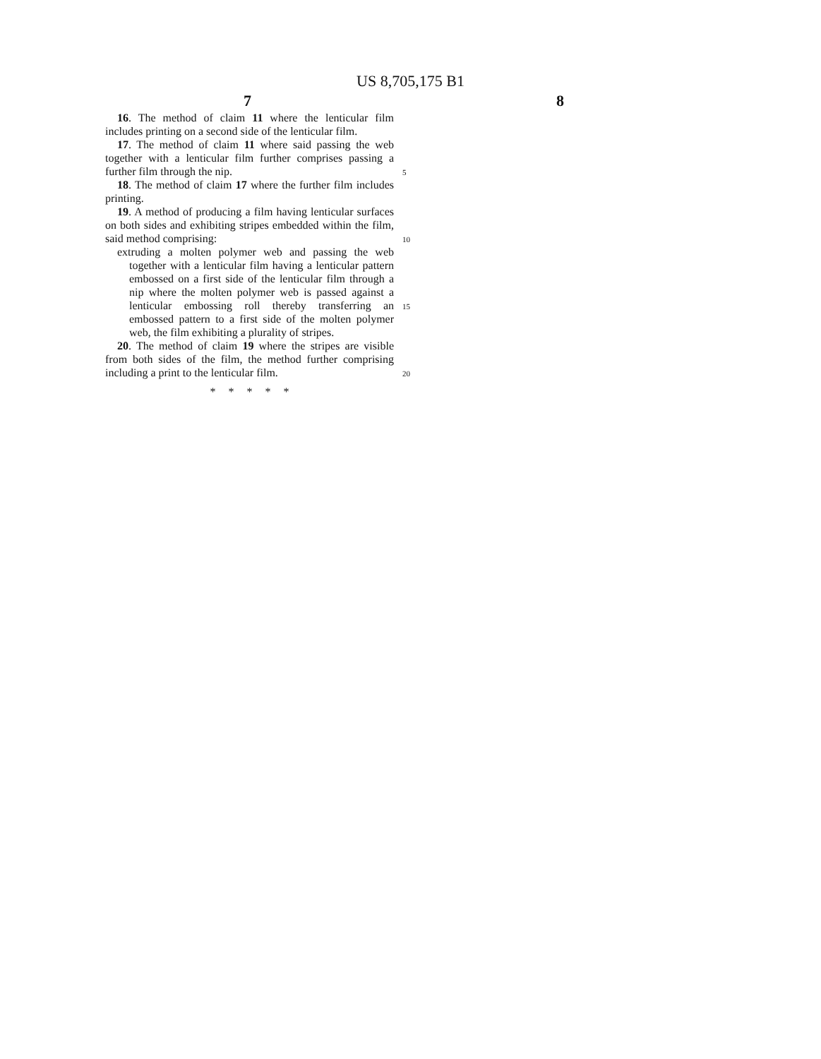US 8,705,175 B1
7 8
16. The method of claim 11 where the lenticular film includes printing on a second side of the lenticular film.
17. The method of claim 11 where said passing the web together with a lenticular film further comprises passing a further film through the nip.
18. The method of claim 17 where the further film includes printing.
19. A method of producing a film having lenticular surfaces on both sides and exhibiting stripes embedded within the film, said method comprising:
extruding a molten polymer web and passing the web together with a lenticular film having a lenticular pattern embossed on a first side of the lenticular film through a nip where the molten polymer web is passed against a lenticular embossing roll thereby transferring an embossed pattern to a first side of the molten polymer web, the film exhibiting a plurality of stripes.
20. The method of claim 19 where the stripes are visible from both sides of the film, the method further comprising including a print to the lenticular film.
* * * * *
5
10
15
20